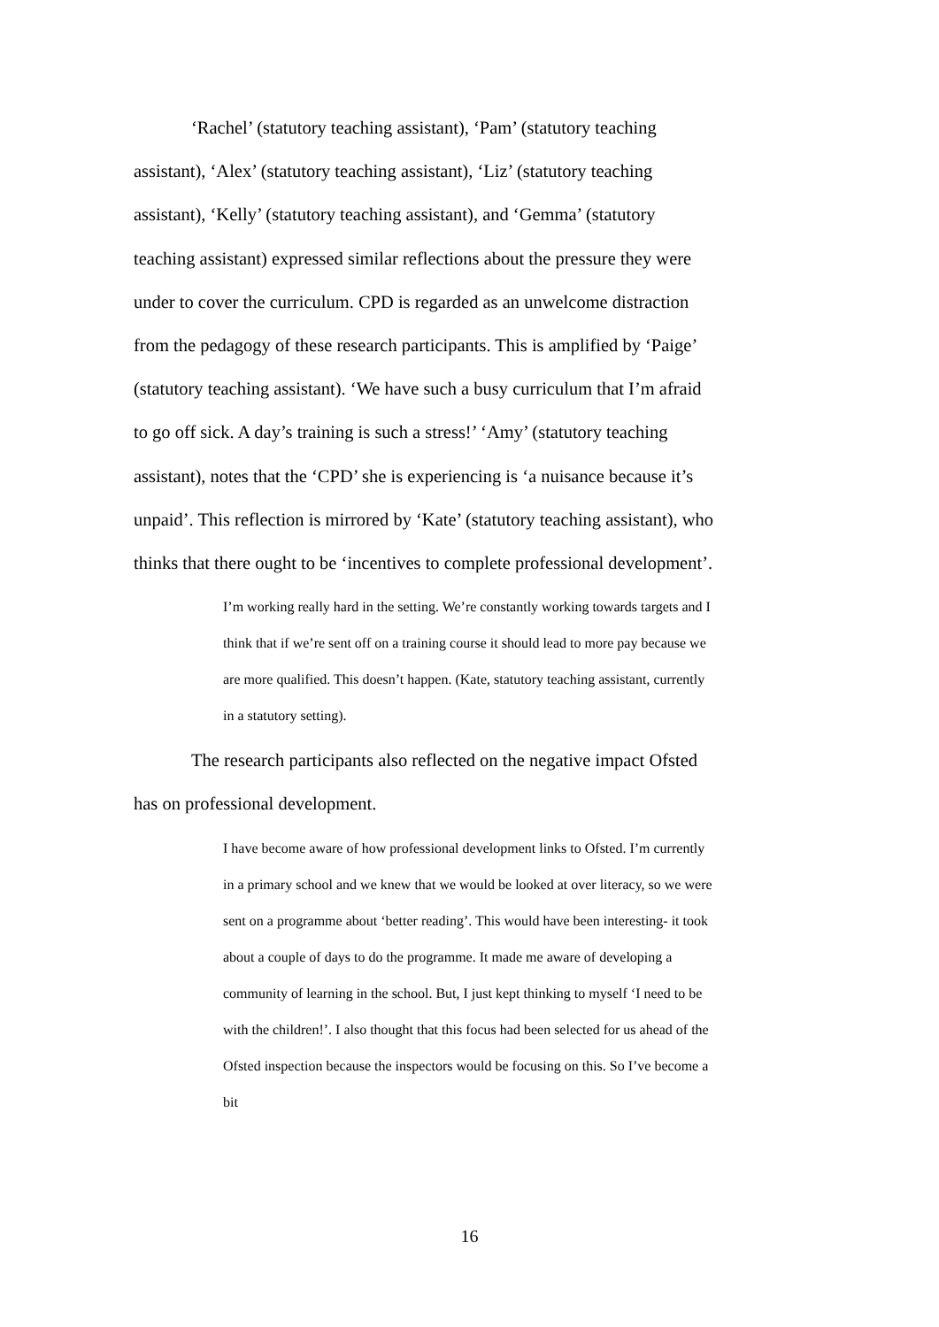‘Rachel’ (statutory teaching assistant), ‘Pam’ (statutory teaching assistant), ‘Alex’ (statutory teaching assistant), ‘Liz’ (statutory teaching assistant), ‘Kelly’ (statutory teaching assistant), and ‘Gemma’ (statutory teaching assistant) expressed similar reflections about the pressure they were under to cover the curriculum. CPD is regarded as an unwelcome distraction from the pedagogy of these research participants. This is amplified by ‘Paige’ (statutory teaching assistant). ‘We have such a busy curriculum that I’m afraid to go off sick. A day’s training is such a stress!’ ‘Amy’ (statutory teaching assistant), notes that the ‘CPD’ she is experiencing is ‘a nuisance because it’s unpaid’. This reflection is mirrored by ‘Kate’ (statutory teaching assistant), who thinks that there ought to be ‘incentives to complete professional development’.
I’m working really hard in the setting. We’re constantly working towards targets and I think that if we’re sent off on a training course it should lead to more pay because we are more qualified. This doesn’t happen. (Kate, statutory teaching assistant, currently in a statutory setting).
The research participants also reflected on the negative impact Ofsted has on professional development.
I have become aware of how professional development links to Ofsted. I’m currently in a primary school and we knew that we would be looked at over literacy, so we were sent on a programme about ‘better reading’. This would have been interesting- it took about a couple of days to do the programme. It made me aware of developing a community of learning in the school. But, I just kept thinking to myself ‘I need to be with the children!’. I also thought that this focus had been selected for us ahead of the Ofsted inspection because the inspectors would be focusing on this. So I’ve become a bit
16